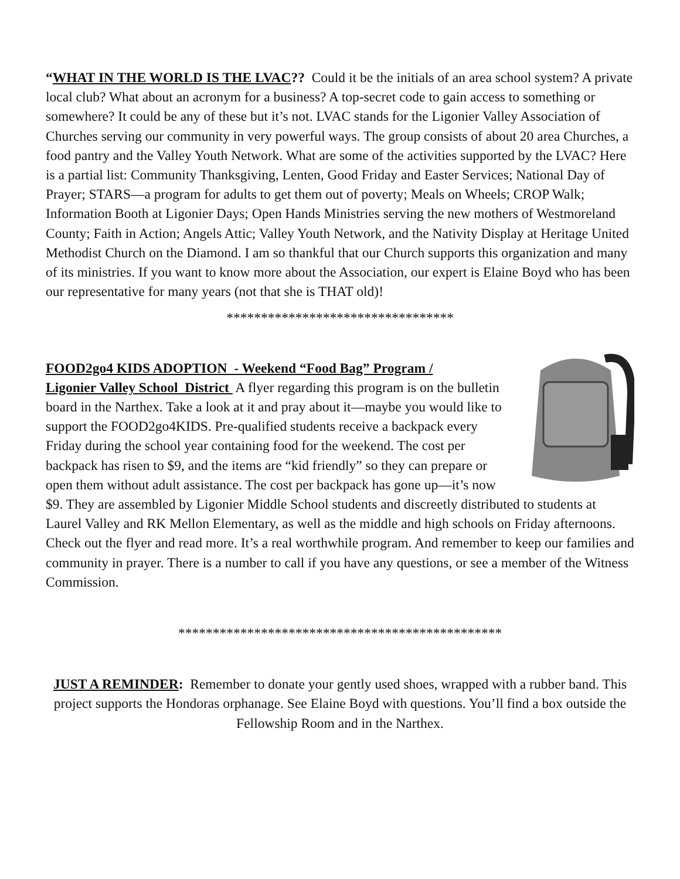“WHAT IN THE WORLD IS THE LVAC?? Could it be the initials of an area school system? A private local club? What about an acronym for a business? A top-secret code to gain access to something or somewhere? It could be any of these but it’s not. LVAC stands for the Ligonier Valley Association of Churches serving our community in very powerful ways. The group consists of about 20 area Churches, a food pantry and the Valley Youth Network. What are some of the activities supported by the LVAC? Here is a partial list: Community Thanksgiving, Lenten, Good Friday and Easter Services; National Day of Prayer; STARS—a program for adults to get them out of poverty; Meals on Wheels; CROP Walk; Information Booth at Ligonier Days; Open Hands Ministries serving the new mothers of Westmoreland County; Faith in Action; Angels Attic; Valley Youth Network, and the Nativity Display at Heritage United Methodist Church on the Diamond. I am so thankful that our Church supports this organization and many of its ministries. If you want to know more about the Association, our expert is Elaine Boyd who has been our representative for many years (not that she is THAT old)!
*********************************
FOOD2go4 KIDS ADOPTION - Weekend “Food Bag” Program /
Ligonier Valley School District A flyer regarding this program is on the bulletin board in the Narthex. Take a look at it and pray about it—maybe you would like to support the FOOD2go4KIDS. Pre-qualified students receive a backpack every Friday during the school year containing food for the weekend. The cost per backpack has risen to $9, and the items are “kid friendly” so they can prepare or open them without adult assistance. The cost per backpack has gone up—it’s now $9. They are assembled by Ligonier Middle School students and discreetly distributed to students at Laurel Valley and RK Mellon Elementary, as well as the middle and high schools on Friday afternoons. Check out the flyer and read more. It’s a real worthwhile program. And remember to keep our families and community in prayer. There is a number to call if you have any questions, or see a member of the Witness Commission.
***********************************************
JUST A REMINDER: Remember to donate your gently used shoes, wrapped with a rubber band. This project supports the Hondoras orphanage. See Elaine Boyd with questions. You’ll find a box outside the Fellowship Room and in the Narthex.